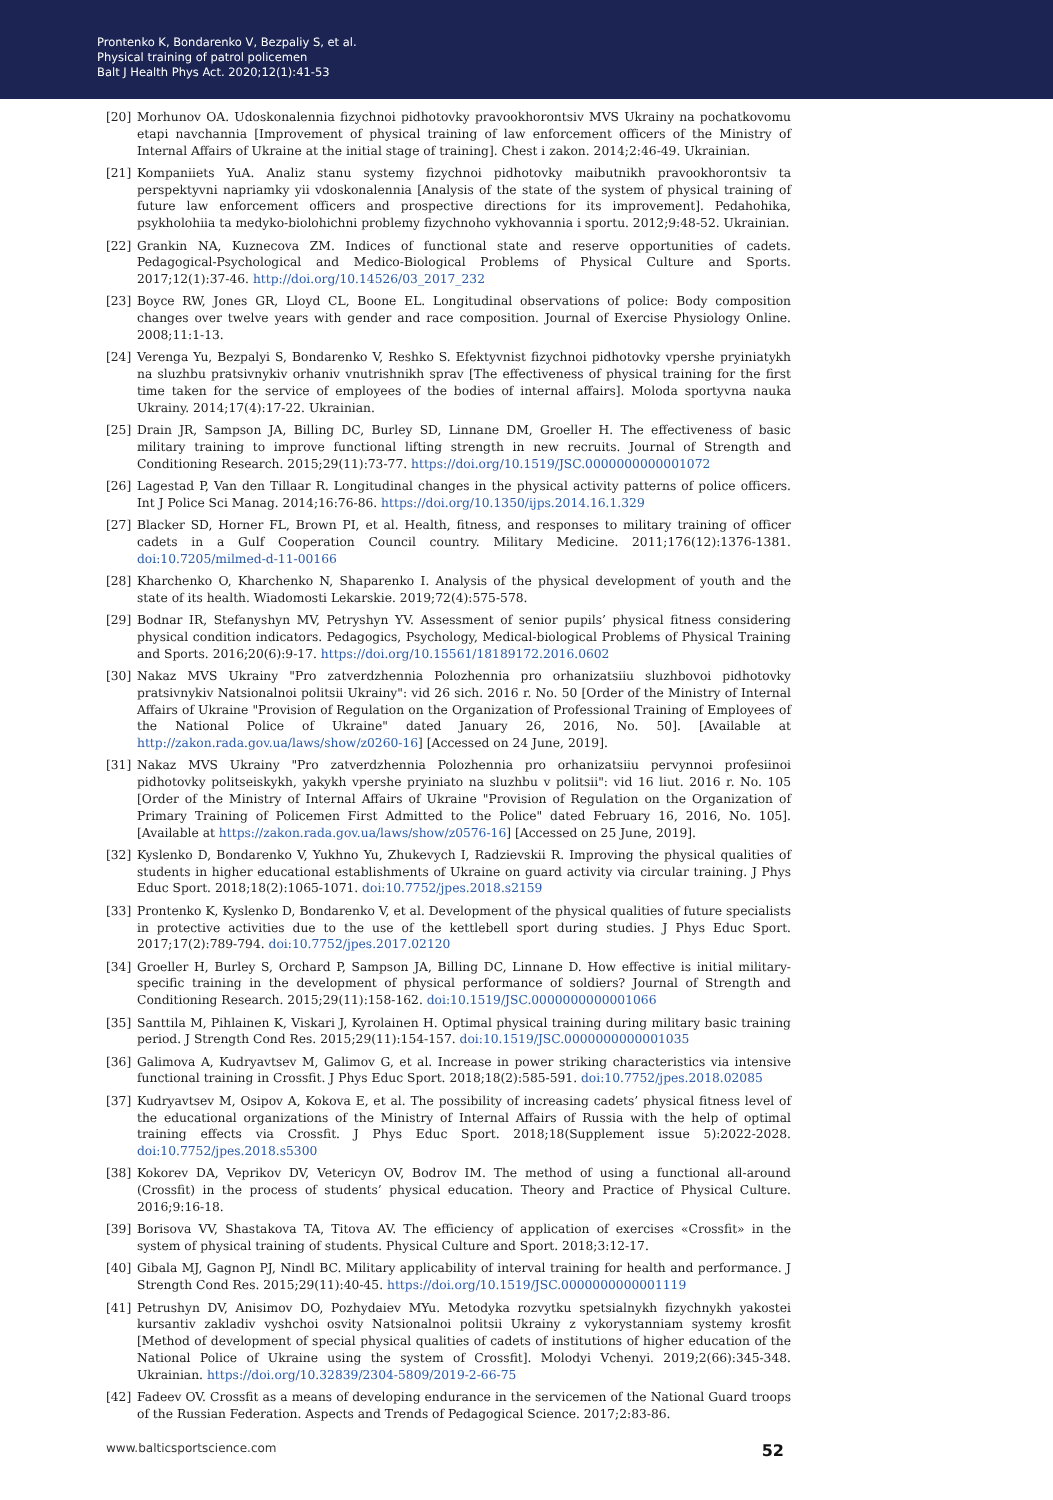Prontenko K, Bondarenko V, Bezpaliy S, et al.
Physical training of patrol policemen
Balt J Health Phys Act. 2020;12(1):41-53
[20] Morhunov OA. Udoskonalennia fizychnoi pidhotovky pravookhorontsiv MVS Ukrainy na pochatkovomu etapi navchannia [Improvement of physical training of law enforcement officers of the Ministry of Internal Affairs of Ukraine at the initial stage of training]. Chest i zakon. 2014;2:46-49. Ukrainian.
[21] Kompaniiets YuA. Analiz stanu systemy fizychnoi pidhotovky maibutnikh pravookhorontsiv ta perspektyvni napriamky yii vdoskonalennia [Analysis of the state of the system of physical training of future law enforcement officers and prospective directions for its improvement]. Pedahohika, psykholohiia ta medyko-biolohichni problemy fizychnoho vykhovannia i sportu. 2012;9:48-52. Ukrainian.
[22] Grankin NA, Kuznecova ZM. Indices of functional state and reserve opportunities of cadets. Pedagogical-Psychological and Medico-Biological Problems of Physical Culture and Sports. 2017;12(1):37-46. http://doi.org/10.14526/03_2017_232
[23] Boyce RW, Jones GR, Lloyd CL, Boone EL. Longitudinal observations of police: Body composition changes over twelve years with gender and race composition. Journal of Exercise Physiology Online. 2008;11:1-13.
[24] Verenga Yu, Bezpalyi S, Bondarenko V, Reshko S. Efektyvnist fizychnoi pidhotovky vpershe pryiniatykh na sluzhbu pratsivnykiv orhaniv vnutrishnikh sprav [The effectiveness of physical training for the first time taken for the service of employees of the bodies of internal affairs]. Moloda sportyvna nauka Ukrainy. 2014;17(4):17-22. Ukrainian.
[25] Drain JR, Sampson JA, Billing DC, Burley SD, Linnane DM, Groeller H. The effectiveness of basic military training to improve functional lifting strength in new recruits. Journal of Strength and Conditioning Research. 2015;29(11):73-77. https://doi.org/10.1519/JSC.0000000000001072
[26] Lagestad P, Van den Tillaar R. Longitudinal changes in the physical activity patterns of police officers. Int J Police Sci Manag. 2014;16:76-86. https://doi.org/10.1350/ijps.2014.16.1.329
[27] Blacker SD, Horner FL, Brown PI, et al. Health, fitness, and responses to military training of officer cadets in a Gulf Cooperation Council country. Military Medicine. 2011;176(12):1376-1381. doi:10.7205/milmed-d-11-00166
[28] Kharchenko O, Kharchenko N, Shaparenko I. Analysis of the physical development of youth and the state of its health. Wiadomosti Lekarskie. 2019;72(4):575-578.
[29] Bodnar IR, Stefanyshyn MV, Petryshyn YV. Assessment of senior pupils’ physical fitness considering physical condition indicators. Pedagogics, Psychology, Medical-biological Problems of Physical Training and Sports. 2016;20(6):9-17. https://doi.org/10.15561/18189172.2016.0602
[30] Nakaz MVS Ukrainy "Pro zatverdzhennia Polozhennia pro orhanizatsiiu sluzhbovoi pidhotovky pratsivnykiv Natsionalnoi politsii Ukrainy": vid 26 sich. 2016 r. No. 50 [Order of the Ministry of Internal Affairs of Ukraine "Provision of Regulation on the Organization of Professional Training of Employees of the National Police of Ukraine" dated January 26, 2016, No. 50]. [Available at http://zakon.rada.gov.ua/laws/show/z0260-16] [Accessed on 24 June, 2019].
[31] Nakaz MVS Ukrainy "Pro zatverdzhennia Polozhennia pro orhanizatsiiu pervynnoi profesiinoi pidhotovky politseiskykh, yakykh vpershe pryiniato na sluzhbu v politsii": vid 16 liut. 2016 r. No. 105 [Order of the Ministry of Internal Affairs of Ukraine "Provision of Regulation on the Organization of Primary Training of Policemen First Admitted to the Police" dated February 16, 2016, No. 105]. [Available at https://zakon.rada.gov.ua/laws/show/z0576-16] [Accessed on 25 June, 2019].
[32] Kyslenko D, Bondarenko V, Yukhno Yu, Zhukevych I, Radzievskii R. Improving the physical qualities of students in higher educational establishments of Ukraine on guard activity via circular training. J Phys Educ Sport. 2018;18(2):1065-1071. doi:10.7752/jpes.2018.s2159
[33] Prontenko K, Kyslenko D, Bondarenko V, et al. Development of the physical qualities of future specialists in protective activities due to the use of the kettlebell sport during studies. J Phys Educ Sport. 2017;17(2):789-794. doi:10.7752/jpes.2017.02120
[34] Groeller H, Burley S, Orchard P, Sampson JA, Billing DC, Linnane D. How effective is initial military-specific training in the development of physical performance of soldiers? Journal of Strength and Conditioning Research. 2015;29(11):158-162. doi:10.1519/JSC.0000000000001066
[35] Santtila M, Pihlainen K, Viskari J, Kyrolainen H. Optimal physical training during military basic training period. J Strength Cond Res. 2015;29(11):154-157. doi:10.1519/JSC.0000000000001035
[36] Galimova A, Kudryavtsev M, Galimov G, et al. Increase in power striking characteristics via intensive functional training in Crossfit. J Phys Educ Sport. 2018;18(2):585-591. doi:10.7752/jpes.2018.02085
[37] Kudryavtsev M, Osipov A, Kokova E, et al. The possibility of increasing cadets’ physical fitness level of the educational organizations of the Ministry of Internal Affairs of Russia with the help of optimal training effects via Crossfit. J Phys Educ Sport. 2018;18(Supplement issue 5):2022-2028. doi:10.7752/jpes.2018.s5300
[38] Kokorev DA, Veprikov DV, Vetericyn OV, Bodrov IM. The method of using a functional all-around (Crossfit) in the process of students’ physical education. Theory and Practice of Physical Culture. 2016;9:16-18.
[39] Borisova VV, Shastakova TA, Titova AV. The efficiency of application of exercises «Crossfit» in the system of physical training of students. Physical Culture and Sport. 2018;3:12-17.
[40] Gibala MJ, Gagnon PJ, Nindl BC. Military applicability of interval training for health and performance. J Strength Cond Res. 2015;29(11):40-45. https://doi.org/10.1519/JSC.0000000000001119
[41] Petrushyn DV, Anisimov DO, Pozhydaiev MYu. Metodyka rozvytku spetsialnykh fizychnykh yakostei kursantiv zakladiv vyshchoi osvity Natsionalnoi politsii Ukrainy z vykorystanniam systemy krosfit [Method of development of special physical qualities of cadets of institutions of higher education of the National Police of Ukraine using the system of Crossfit]. Molodyi Vchenyi. 2019;2(66):345-348. Ukrainian. https://doi.org/10.32839/2304-5809/2019-2-66-75
[42] Fadeev OV. Crossfit as a means of developing endurance in the servicemen of the National Guard troops of the Russian Federation. Aspects and Trends of Pedagogical Science. 2017;2:83-86.
www.balticsportscience.com 52